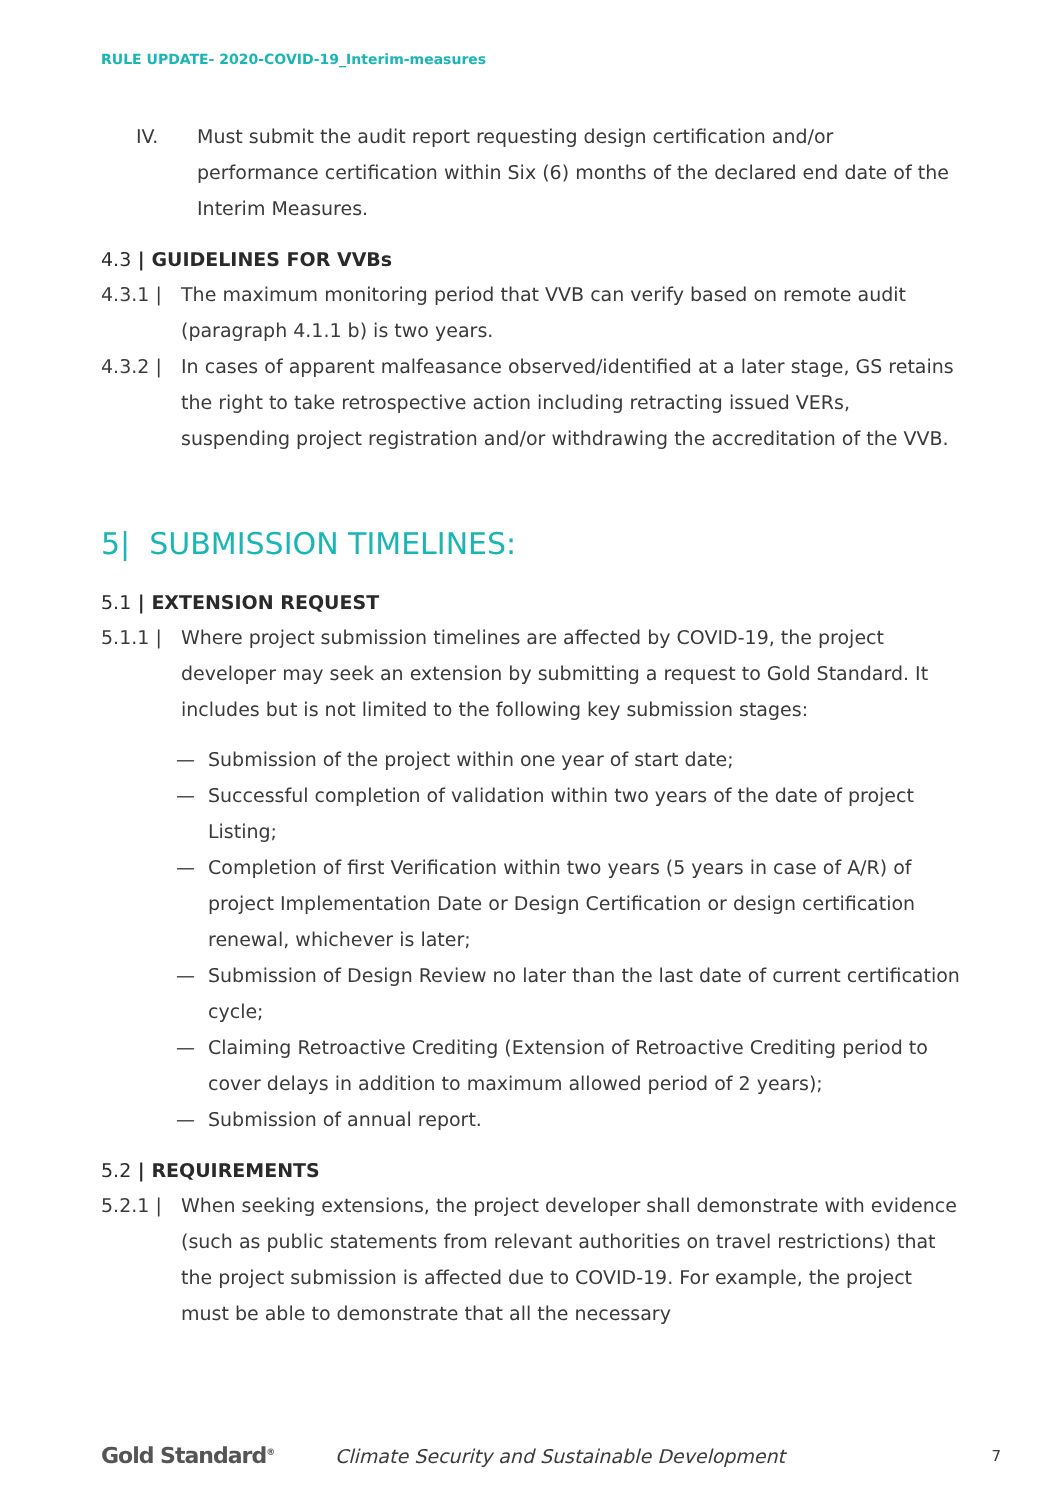RULE UPDATE- 2020-COVID-19_Interim-measures
IV. Must submit the audit report requesting design certification and/or performance certification within Six (6) months of the declared end date of the Interim Measures.
4.3 | GUIDELINES FOR VVBs
4.3.1 | The maximum monitoring period that VVB can verify based on remote audit (paragraph 4.1.1 b) is two years.
4.3.2 | In cases of apparent malfeasance observed/identified at a later stage, GS retains the right to take retrospective action including retracting issued VERs, suspending project registration and/or withdrawing the accreditation of the VVB.
5| SUBMISSION TIMELINES:
5.1 | EXTENSION REQUEST
5.1.1 | Where project submission timelines are affected by COVID-19, the project developer may seek an extension by submitting a request to Gold Standard. It includes but is not limited to the following key submission stages:
— Submission of the project within one year of start date;
— Successful completion of validation within two years of the date of project Listing;
— Completion of first Verification within two years (5 years in case of A/R) of project Implementation Date or Design Certification or design certification renewal, whichever is later;
— Submission of Design Review no later than the last date of current certification cycle;
— Claiming Retroactive Crediting (Extension of Retroactive Crediting period to cover delays in addition to maximum allowed period of 2 years);
— Submission of annual report.
5.2 | REQUIREMENTS
5.2.1 | When seeking extensions, the project developer shall demonstrate with evidence (such as public statements from relevant authorities on travel restrictions) that the project submission is affected due to COVID-19. For example, the project must be able to demonstrate that all the necessary
Gold Standard<sup>®</sup>
Climate Security and Sustainable Development
7